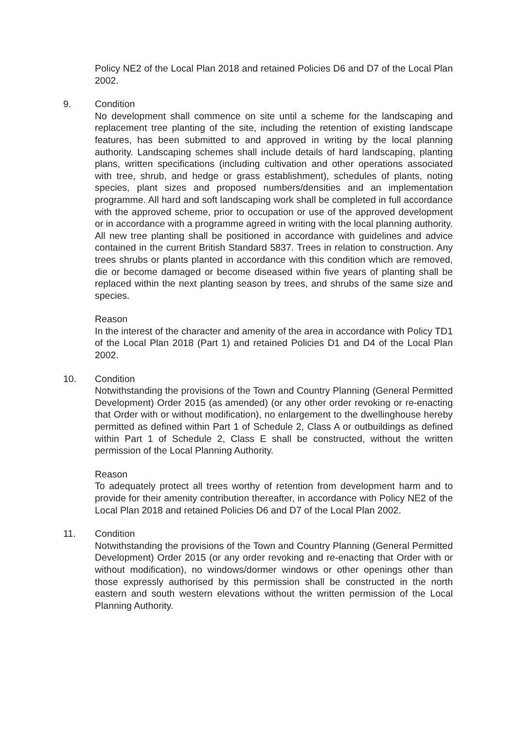Policy NE2 of the Local Plan 2018 and retained Policies D6 and D7 of the Local Plan 2002.
9. Condition
No development shall commence on site until a scheme for the landscaping and replacement tree planting of the site, including the retention of existing landscape features, has been submitted to and approved in writing by the local planning authority. Landscaping schemes shall include details of hard landscaping, planting plans, written specifications (including cultivation and other operations associated with tree, shrub, and hedge or grass establishment), schedules of plants, noting species, plant sizes and proposed numbers/densities and an implementation programme. All hard and soft landscaping work shall be completed in full accordance with the approved scheme, prior to occupation or use of the approved development or in accordance with a programme agreed in writing with the local planning authority. All new tree planting shall be positioned in accordance with guidelines and advice contained in the current British Standard 5837. Trees in relation to construction. Any trees shrubs or plants planted in accordance with this condition which are removed, die or become damaged or become diseased within five years of planting shall be replaced within the next planting season by trees, and shrubs of the same size and species.
Reason
In the interest of the character and amenity of the area in accordance with Policy TD1 of the Local Plan 2018 (Part 1) and retained Policies D1 and D4 of the Local Plan 2002.
10. Condition
Notwithstanding the provisions of the Town and Country Planning (General Permitted Development) Order 2015 (as amended) (or any other order revoking or re-enacting that Order with or without modification), no enlargement to the dwellinghouse hereby permitted as defined within Part 1 of Schedule 2, Class A or outbuildings as defined within Part 1 of Schedule 2, Class E shall be constructed, without the written permission of the Local Planning Authority.
Reason
To adequately protect all trees worthy of retention from development harm and to provide for their amenity contribution thereafter, in accordance with Policy NE2 of the Local Plan 2018 and retained Policies D6 and D7 of the Local Plan 2002.
11. Condition
Notwithstanding the provisions of the Town and Country Planning (General Permitted Development) Order 2015 (or any order revoking and re-enacting that Order with or without modification), no windows/dormer windows or other openings other than those expressly authorised by this permission shall be constructed in the north eastern and south western elevations without the written permission of the Local Planning Authority.